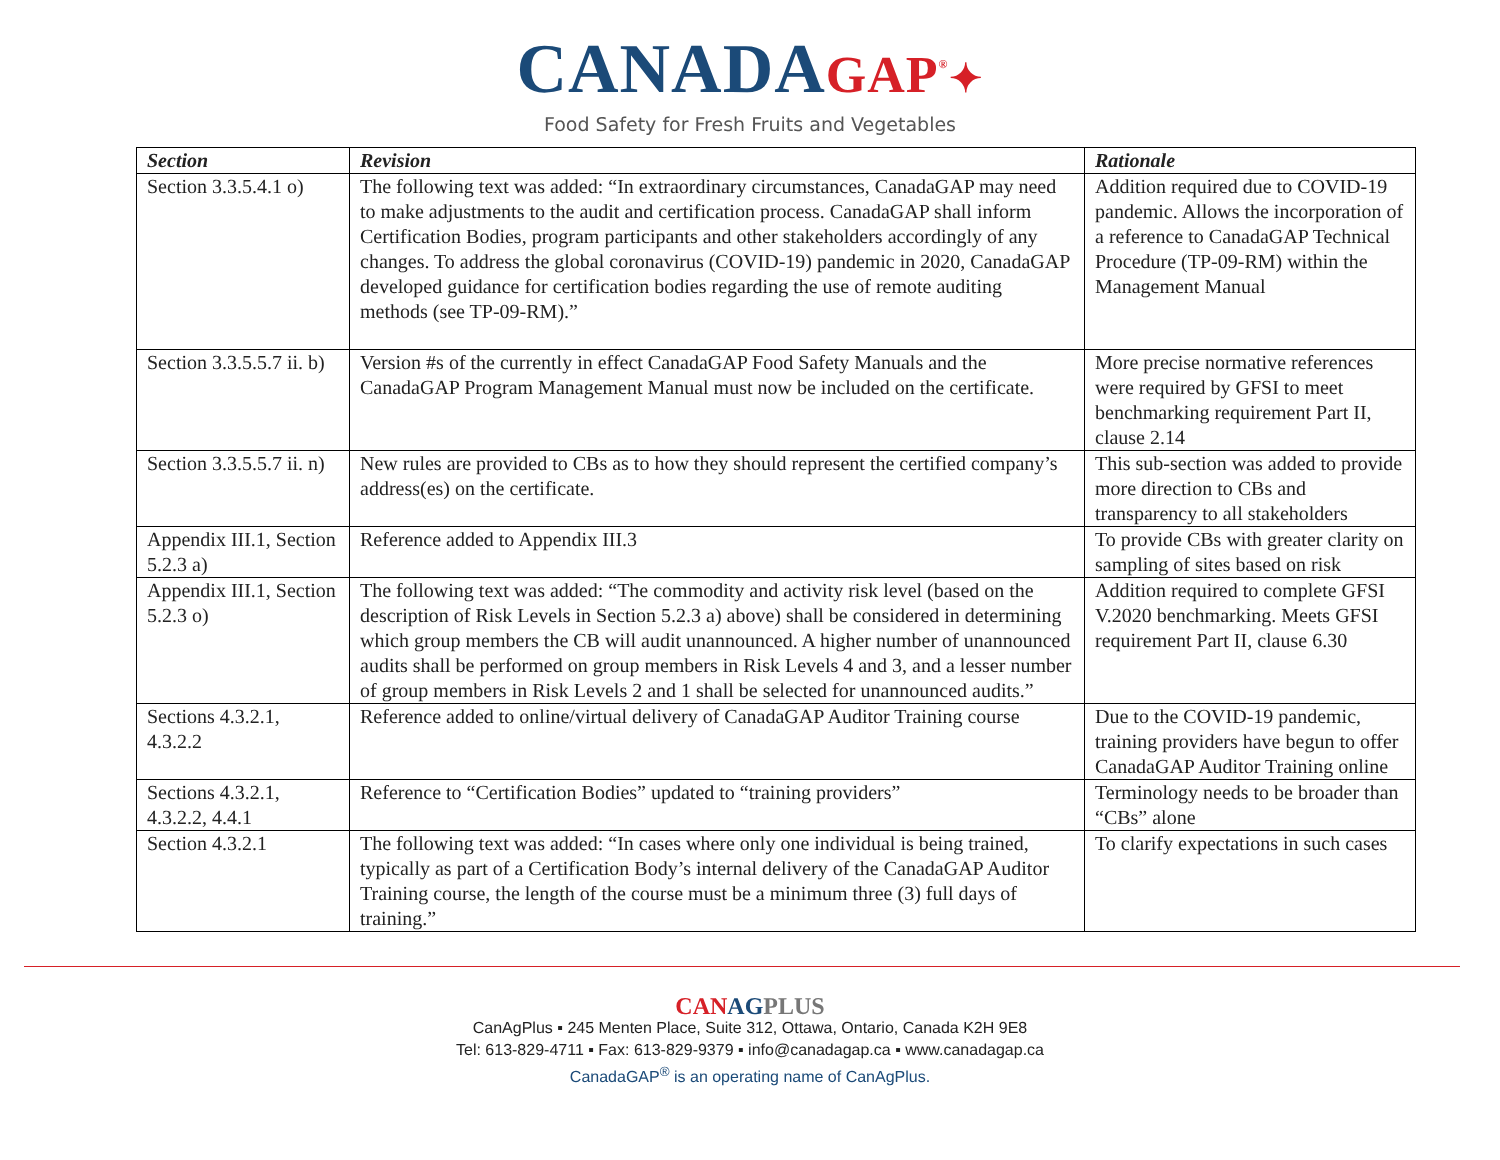CANADAGAP<sup>®</sup>✦
Food Safety for Fresh Fruits and Vegetables
| Section | Revision | Rationale |
| --- | --- | --- |
| Section 3.3.5.4.1 o) | The following text was added: “In extraordinary circumstances, CanadaGAP may need to make adjustments to the audit and certification process. CanadaGAP shall inform Certification Bodies, program participants and other stakeholders accordingly of any changes. To address the global coronavirus (COVID-19) pandemic in 2020, CanadaGAP developed guidance for certification bodies regarding the use of remote auditing methods (see TP-09-RM).” | Addition required due to COVID-19 pandemic. Allows the incorporation of a reference to CanadaGAP Technical Procedure (TP-09-RM) within the Management Manual |
| Section 3.3.5.5.7 ii. b) | Version #s of the currently in effect CanadaGAP Food Safety Manuals and the CanadaGAP Program Management Manual must now be included on the certificate. | More precise normative references were required by GFSI to meet benchmarking requirement Part II, clause 2.14 |
| Section 3.3.5.5.7 ii. n) | New rules are provided to CBs as to how they should represent the certified company’s address(es) on the certificate. | This sub-section was added to provide more direction to CBs and transparency to all stakeholders |
| Appendix III.1, Section 5.2.3 a) | Reference added to Appendix III.3 | To provide CBs with greater clarity on sampling of sites based on risk |
| Appendix III.1, Section 5.2.3 o) | The following text was added: “The commodity and activity risk level (based on the description of Risk Levels in Section 5.2.3 a) above) shall be considered in determining which group members the CB will audit unannounced. A higher number of unannounced audits shall be performed on group members in Risk Levels 4 and 3, and a lesser number of group members in Risk Levels 2 and 1 shall be selected for unannounced audits.” | Addition required to complete GFSI V.2020 benchmarking. Meets GFSI requirement Part II, clause 6.30 |
| Sections 4.3.2.1, 4.3.2.2 | Reference added to online/virtual delivery of CanadaGAP Auditor Training course | Due to the COVID-19 pandemic, training providers have begun to offer CanadaGAP Auditor Training online |
| Sections 4.3.2.1, 4.3.2.2, 4.4.1 | Reference to “Certification Bodies” updated to “training providers” | Terminology needs to be broader than “CBs” alone |
| Section 4.3.2.1 | The following text was added: “In cases where only one individual is being trained, typically as part of a Certification Body’s internal delivery of the CanadaGAP Auditor Training course, the length of the course must be a minimum three (3) full days of training.” | To clarify expectations in such cases |
CANAG PLUS
CanAgPlus ▪ 245 Menten Place, Suite 312, Ottawa, Ontario, Canada K2H 9E8
Tel: 613-829-4711 ▪ Fax: 613-829-9379 ▪ info@canadagap.ca ▪ www.canadagap.ca
CanadaGAP<sup>®</sup> is an operating name of CanAgPlus.